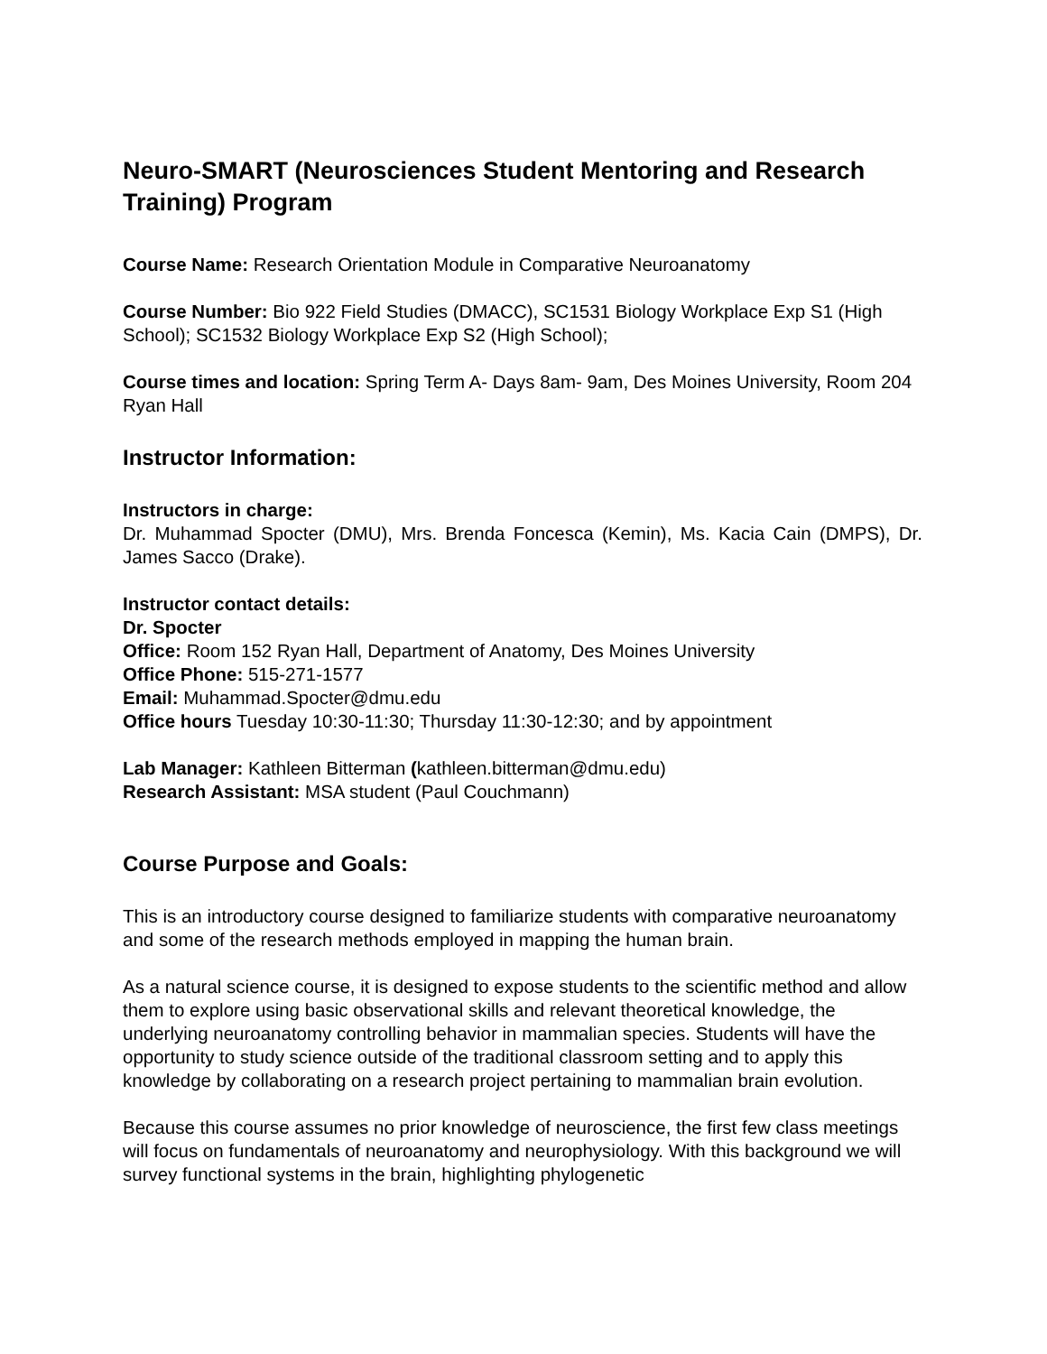Neuro-SMART (Neurosciences Student Mentoring and Research Training) Program
Course Name: Research Orientation Module in Comparative Neuroanatomy
Course Number: Bio 922 Field Studies (DMACC), SC1531 Biology Workplace Exp S1 (High School); SC1532 Biology Workplace Exp S2 (High School);
Course times and location: Spring Term A- Days 8am- 9am, Des Moines University, Room 204 Ryan Hall
Instructor Information:
Instructors in charge:
Dr. Muhammad Spocter (DMU), Mrs. Brenda Foncesca (Kemin), Ms. Kacia Cain (DMPS), Dr. James Sacco (Drake).
Instructor contact details:
Dr. Spocter
Office: Room 152 Ryan Hall, Department of Anatomy, Des Moines University
Office Phone: 515-271-1577
Email: Muhammad.Spocter@dmu.edu
Office hours Tuesday 10:30-11:30; Thursday 11:30-12:30; and by appointment
Lab Manager: Kathleen Bitterman (kathleen.bitterman@dmu.edu)
Research Assistant: MSA student (Paul Couchmann)
Course Purpose and Goals:
This is an introductory course designed to familiarize students with comparative neuroanatomy and some of the research methods employed in mapping the human brain.
As a natural science course, it is designed to expose students to the scientific method and allow them to explore using basic observational skills and relevant theoretical knowledge, the underlying neuroanatomy controlling behavior in mammalian species. Students will have the opportunity to study science outside of the traditional classroom setting and to apply this knowledge by collaborating on a research project pertaining to mammalian brain evolution.
Because this course assumes no prior knowledge of neuroscience, the first few class meetings will focus on fundamentals of neuroanatomy and neurophysiology. With this background we will survey functional systems in the brain, highlighting phylogenetic